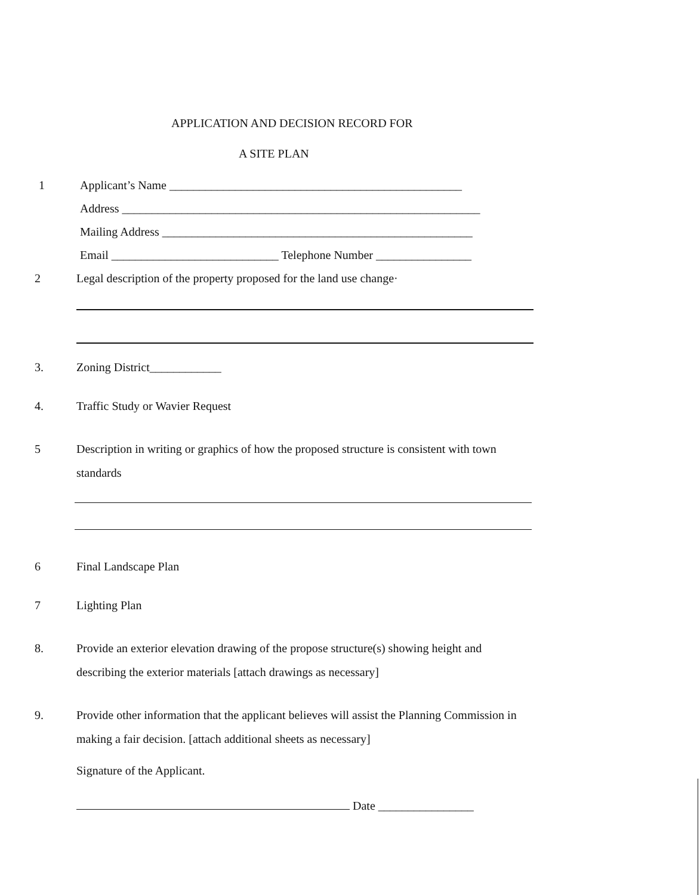APPLICATION AND DECISION RECORD FOR
A SITE PLAN
1 Applicant’s Name _________________________________________________
Address ____________________________________________________________
Mailing Address ____________________________________________________
Email ____________________________ Telephone Number ________________
2 Legal description of the property proposed for the land use change·
3. Zoning District____________
4. Traffic Study or Wavier Request
5 Description in writing or graphics of how the proposed structure is consistent with town
standards
6 Final Landscape Plan
7 Lighting Plan
8. Provide an exterior elevation drawing of the propose structure(s) showing height and
describing the exterior materials [attach drawings as necessary]
9. Provide other information that the applicant believes will assist the Planning Commission in
making a fair decision. [attach additional sheets as necessary]
Signature of the Applicant.
Date ________________